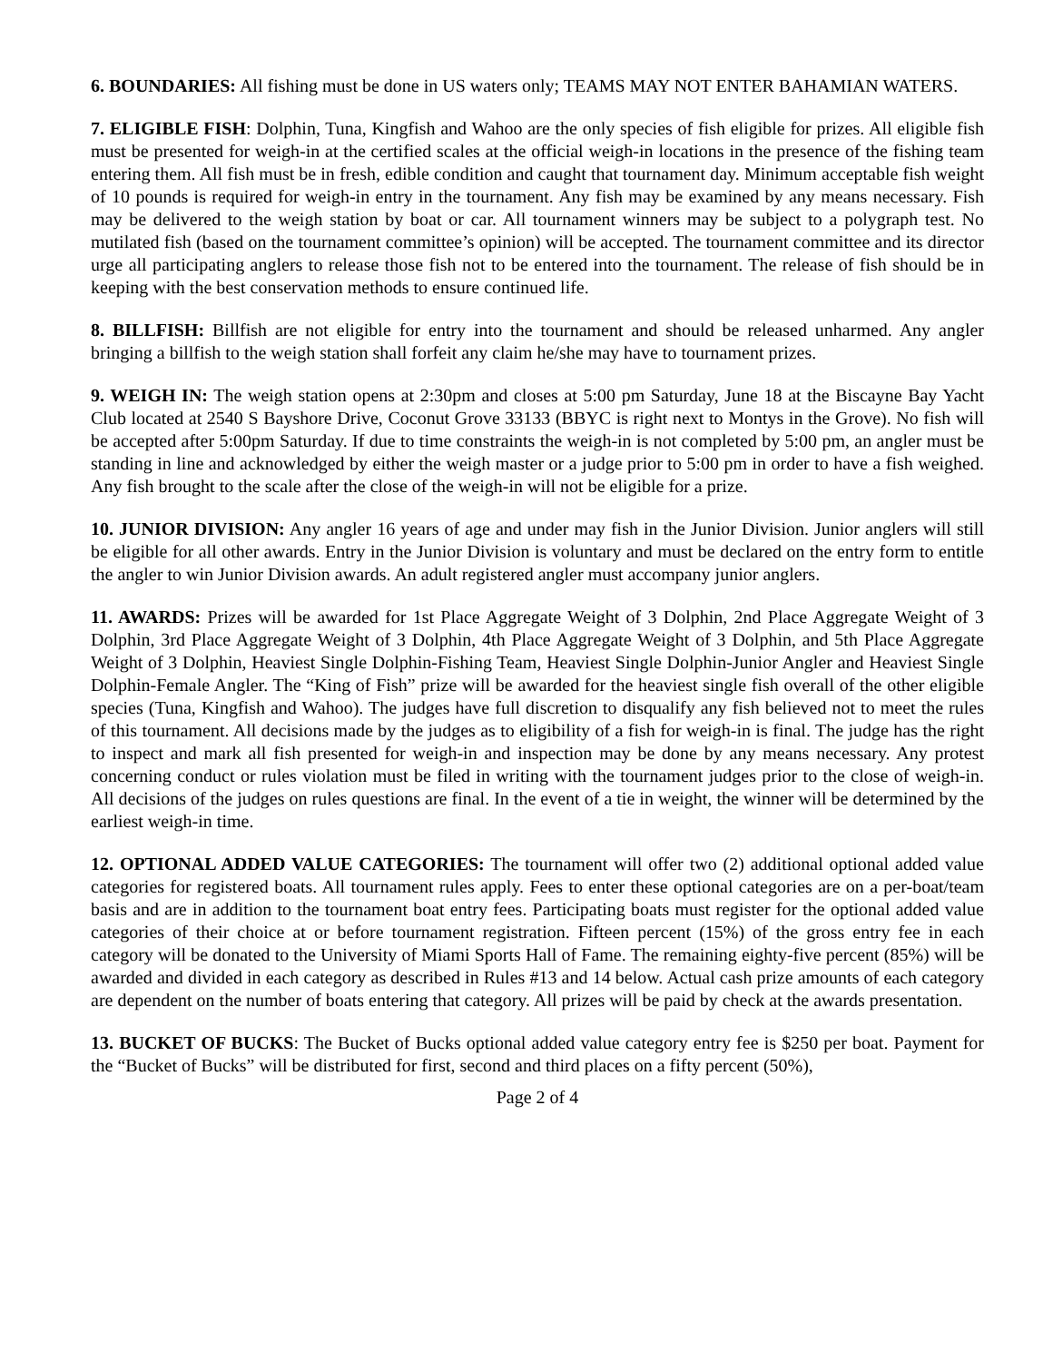6. BOUNDARIES: All fishing must be done in US waters only; TEAMS MAY NOT ENTER BAHAMIAN WATERS.
7. ELIGIBLE FISH: Dolphin, Tuna, Kingfish and Wahoo are the only species of fish eligible for prizes. All eligible fish must be presented for weigh-in at the certified scales at the official weigh-in locations in the presence of the fishing team entering them. All fish must be in fresh, edible condition and caught that tournament day. Minimum acceptable fish weight of 10 pounds is required for weigh-in entry in the tournament. Any fish may be examined by any means necessary. Fish may be delivered to the weigh station by boat or car. All tournament winners may be subject to a polygraph test. No mutilated fish (based on the tournament committee’s opinion) will be accepted. The tournament committee and its director urge all participating anglers to release those fish not to be entered into the tournament. The release of fish should be in keeping with the best conservation methods to ensure continued life.
8. BILLFISH: Billfish are not eligible for entry into the tournament and should be released unharmed. Any angler bringing a billfish to the weigh station shall forfeit any claim he/she may have to tournament prizes.
9. WEIGH IN: The weigh station opens at 2:30pm and closes at 5:00 pm Saturday, June 18 at the Biscayne Bay Yacht Club located at 2540 S Bayshore Drive, Coconut Grove 33133 (BBYC is right next to Montys in the Grove). No fish will be accepted after 5:00pm Saturday. If due to time constraints the weigh-in is not completed by 5:00 pm, an angler must be standing in line and acknowledged by either the weigh master or a judge prior to 5:00 pm in order to have a fish weighed. Any fish brought to the scale after the close of the weigh-in will not be eligible for a prize.
10. JUNIOR DIVISION: Any angler 16 years of age and under may fish in the Junior Division. Junior anglers will still be eligible for all other awards. Entry in the Junior Division is voluntary and must be declared on the entry form to entitle the angler to win Junior Division awards. An adult registered angler must accompany junior anglers.
11. AWARDS: Prizes will be awarded for 1st Place Aggregate Weight of 3 Dolphin, 2nd Place Aggregate Weight of 3 Dolphin, 3rd Place Aggregate Weight of 3 Dolphin, 4th Place Aggregate Weight of 3 Dolphin, and 5th Place Aggregate Weight of 3 Dolphin, Heaviest Single Dolphin-Fishing Team, Heaviest Single Dolphin-Junior Angler and Heaviest Single Dolphin-Female Angler. The “King of Fish” prize will be awarded for the heaviest single fish overall of the other eligible species (Tuna, Kingfish and Wahoo). The judges have full discretion to disqualify any fish believed not to meet the rules of this tournament. All decisions made by the judges as to eligibility of a fish for weigh-in is final. The judge has the right to inspect and mark all fish presented for weigh-in and inspection may be done by any means necessary. Any protest concerning conduct or rules violation must be filed in writing with the tournament judges prior to the close of weigh-in. All decisions of the judges on rules questions are final. In the event of a tie in weight, the winner will be determined by the earliest weigh-in time.
12. OPTIONAL ADDED VALUE CATEGORIES: The tournament will offer two (2) additional optional added value categories for registered boats. All tournament rules apply. Fees to enter these optional categories are on a per-boat/team basis and are in addition to the tournament boat entry fees. Participating boats must register for the optional added value categories of their choice at or before tournament registration. Fifteen percent (15%) of the gross entry fee in each category will be donated to the University of Miami Sports Hall of Fame. The remaining eighty-five percent (85%) will be awarded and divided in each category as described in Rules #13 and 14 below. Actual cash prize amounts of each category are dependent on the number of boats entering that category. All prizes will be paid by check at the awards presentation.
13. BUCKET OF BUCKS: The Bucket of Bucks optional added value category entry fee is $250 per boat. Payment for the “Bucket of Bucks” will be distributed for first, second and third places on a fifty percent (50%),
Page 2 of 4